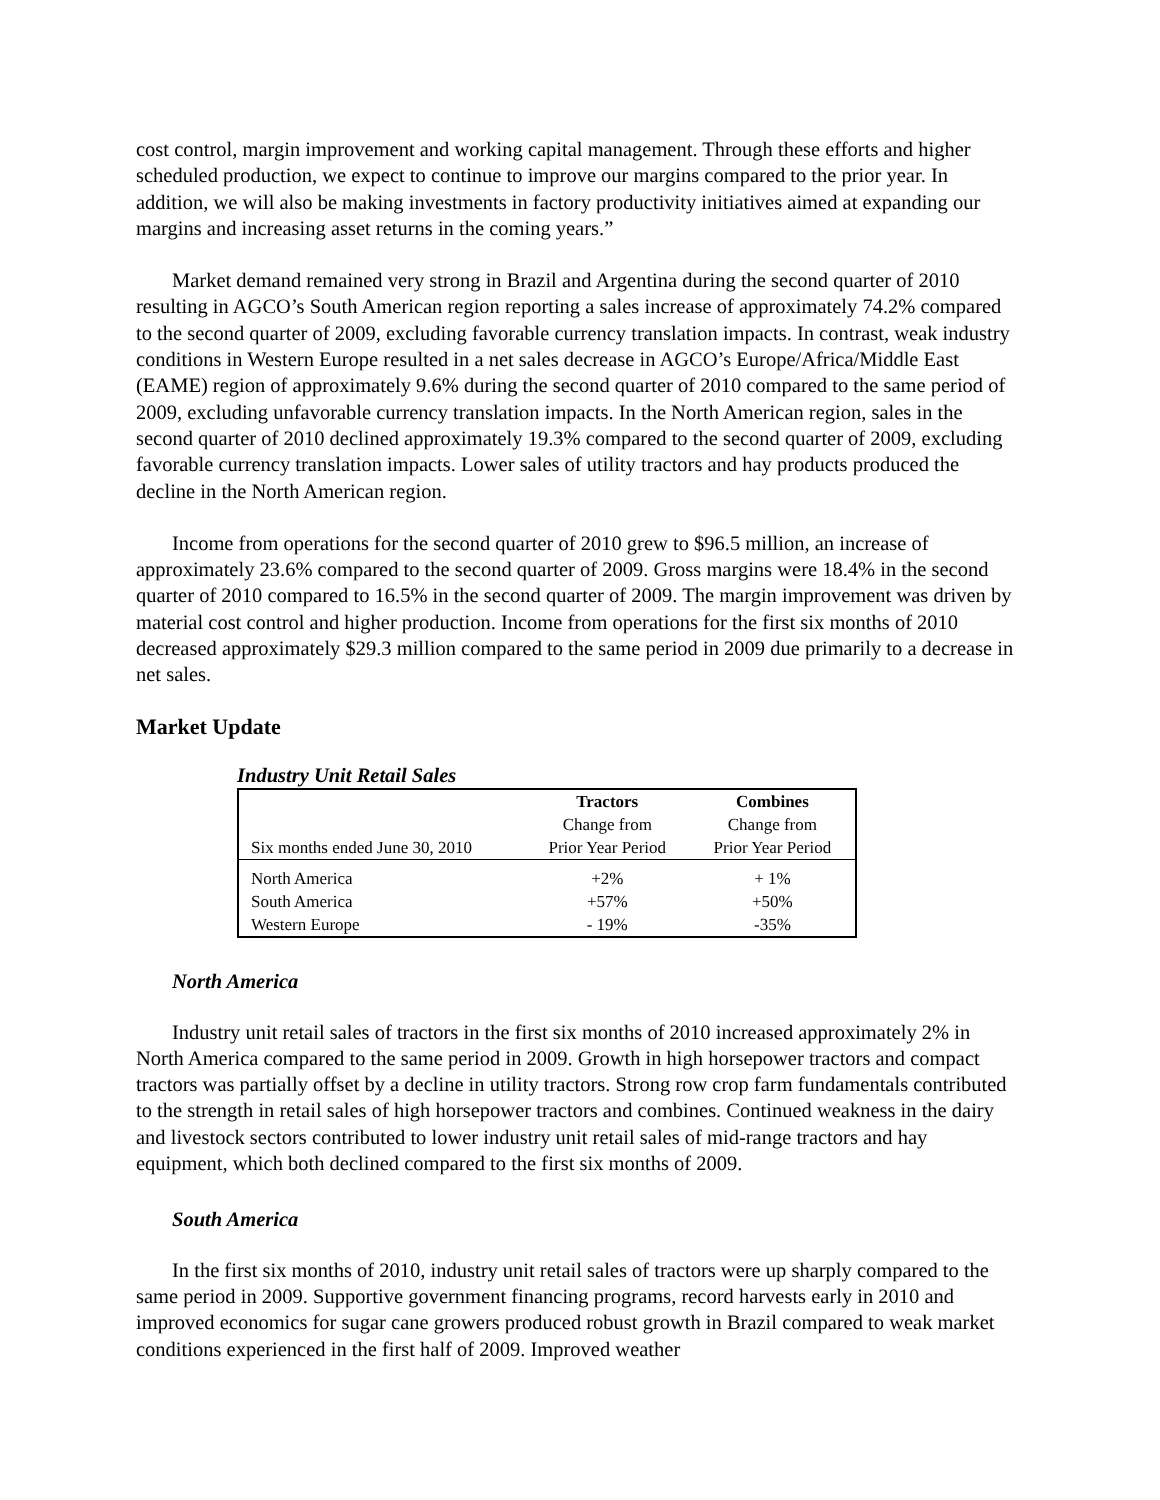cost control, margin improvement and working capital management. Through these efforts and higher scheduled production, we expect to continue to improve our margins compared to the prior year. In addition, we will also be making investments in factory productivity initiatives aimed at expanding our margins and increasing asset returns in the coming years.”
Market demand remained very strong in Brazil and Argentina during the second quarter of 2010 resulting in AGCO’s South American region reporting a sales increase of approximately 74.2% compared to the second quarter of 2009, excluding favorable currency translation impacts. In contrast, weak industry conditions in Western Europe resulted in a net sales decrease in AGCO’s Europe/Africa/Middle East (EAME) region of approximately 9.6% during the second quarter of 2010 compared to the same period of 2009, excluding unfavorable currency translation impacts. In the North American region, sales in the second quarter of 2010 declined approximately 19.3% compared to the second quarter of 2009, excluding favorable currency translation impacts. Lower sales of utility tractors and hay products produced the decline in the North American region.
Income from operations for the second quarter of 2010 grew to $96.5 million, an increase of approximately 23.6% compared to the second quarter of 2009. Gross margins were 18.4% in the second quarter of 2010 compared to 16.5% in the second quarter of 2009. The margin improvement was driven by material cost control and higher production. Income from operations for the first six months of 2010 decreased approximately $29.3 million compared to the same period in 2009 due primarily to a decrease in net sales.
Market Update
Industry Unit Retail Sales
| | Tractors | Combines |
| | Change from | Change from |
| Six months ended June 30, 2010 | Prior Year Period | Prior Year Period |
| North America | +2% | + 1% |
| South America | +57% | +50% |
| Western Europe | - 19% | -35% |
North America
Industry unit retail sales of tractors in the first six months of 2010 increased approximately 2% in North America compared to the same period in 2009. Growth in high horsepower tractors and compact tractors was partially offset by a decline in utility tractors. Strong row crop farm fundamentals contributed to the strength in retail sales of high horsepower tractors and combines. Continued weakness in the dairy and livestock sectors contributed to lower industry unit retail sales of mid-range tractors and hay equipment, which both declined compared to the first six months of 2009.
South America
In the first six months of 2010, industry unit retail sales of tractors were up sharply compared to the same period in 2009. Supportive government financing programs, record harvests early in 2010 and improved economics for sugar cane growers produced robust growth in Brazil compared to weak market conditions experienced in the first half of 2009. Improved weather